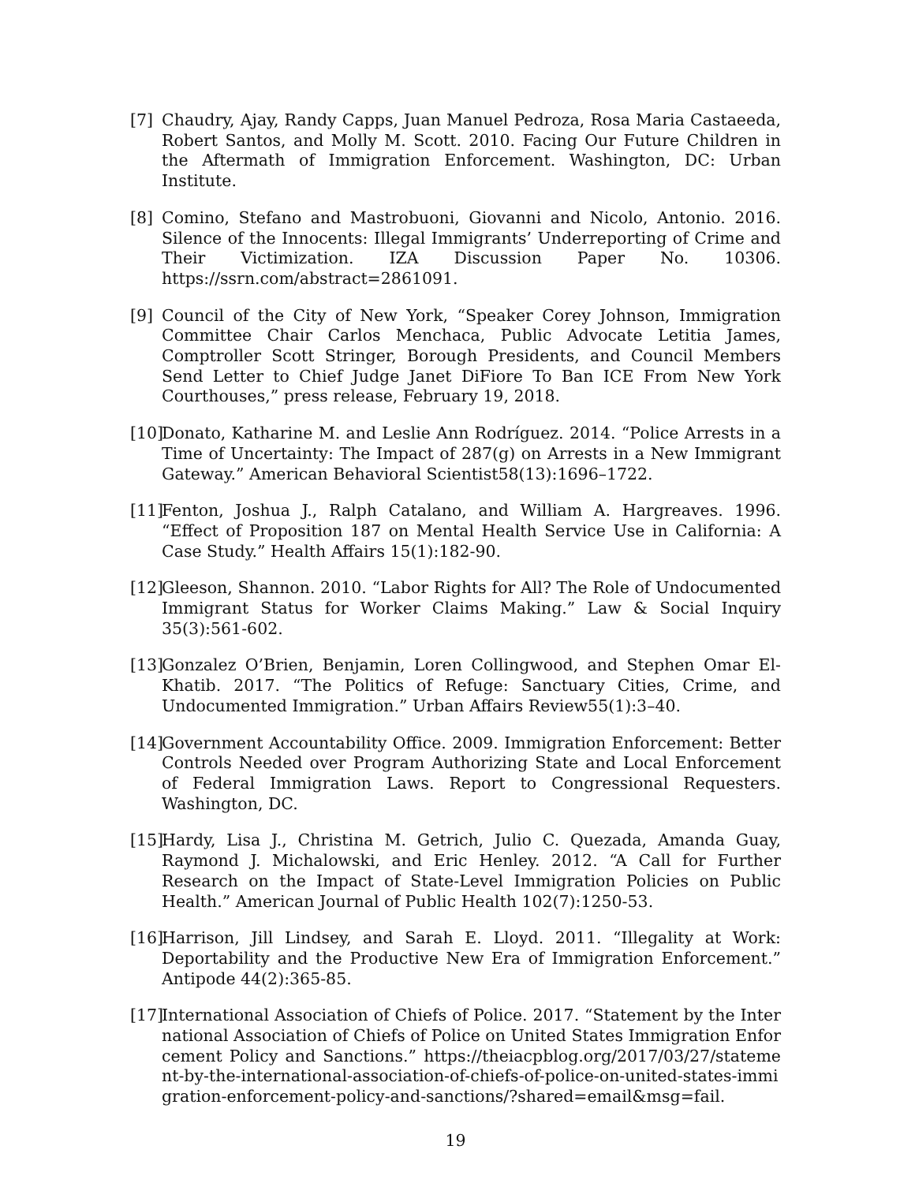[7] Chaudry, Ajay, Randy Capps, Juan Manuel Pedroza, Rosa Maria Castaeeda, Robert Santos, and Molly M. Scott. 2010. Facing Our Future Children in the Aftermath of Immigration Enforcement. Washington, DC: Urban Institute.
[8] Comino, Stefano and Mastrobuoni, Giovanni and Nicolo, Antonio. 2016. Silence of the Innocents: Illegal Immigrants’ Underreporting of Crime and Their Victimization. IZA Discussion Paper No. 10306. https://ssrn.com/abstract=2861091.
[9] Council of the City of New York, “Speaker Corey Johnson, Immigration Committee Chair Carlos Menchaca, Public Advocate Letitia James, Comptroller Scott Stringer, Borough Presidents, and Council Members Send Letter to Chief Judge Janet DiFiore To Ban ICE From New York Courthouses,” press release, February 19, 2018.
[10]
Donato, Katharine M. and Leslie Ann Rodríguez. 2014. “Police Arrests in a Time of Uncertainty: The Impact of 287(g) on Arrests in a New Immigrant Gateway.” American Behavioral Scientist58(13):1696–1722.
[11]
Fenton, Joshua J., Ralph Catalano, and William A. Hargreaves. 1996. “Effect of Proposition 187 on Mental Health Service Use in California: A Case Study.” Health Affairs 15(1):182-90.
[12]
Gleeson, Shannon. 2010. “Labor Rights for All? The Role of Undocumented Immigrant Status for Worker Claims Making.” Law & Social Inquiry 35(3):561-602.
[13]
Gonzalez O’Brien, Benjamin, Loren Collingwood, and Stephen Omar El-Khatib. 2017. “The Politics of Refuge: Sanctuary Cities, Crime, and Undocumented Immigration.” Urban Affairs Review55(1):3–40.
[14]
Government Accountability Office. 2009. Immigration Enforcement: Better Controls Needed over Program Authorizing State and Local Enforcement of Federal Immigration Laws. Report to Congressional Requesters. Washington, DC.
[15]
Hardy, Lisa J., Christina M. Getrich, Julio C. Quezada, Amanda Guay, Raymond J. Michalowski, and Eric Henley. 2012. “A Call for Further Research on the Impact of State-Level Immigration Policies on Public Health.” American Journal of Public Health 102(7):1250-53.
[16]
Harrison, Jill Lindsey, and Sarah E. Lloyd. 2011. “Illegality at Work: Deportability and the Productive New Era of Immigration Enforcement.” Antipode 44(2):365-85.
[17]
International Association of Chiefs of Police. 2017. “Statement by the International Association of Chiefs of Police on United States Immigration Enforcement Policy and Sanctions.” https://theiacpblog.org/2017/03/27/statement-by-the-international-association-of-chiefs-of-police-on-united-states-immigration-enforcement-policy-and-sanctions/?shared=email&msg=fail.
19